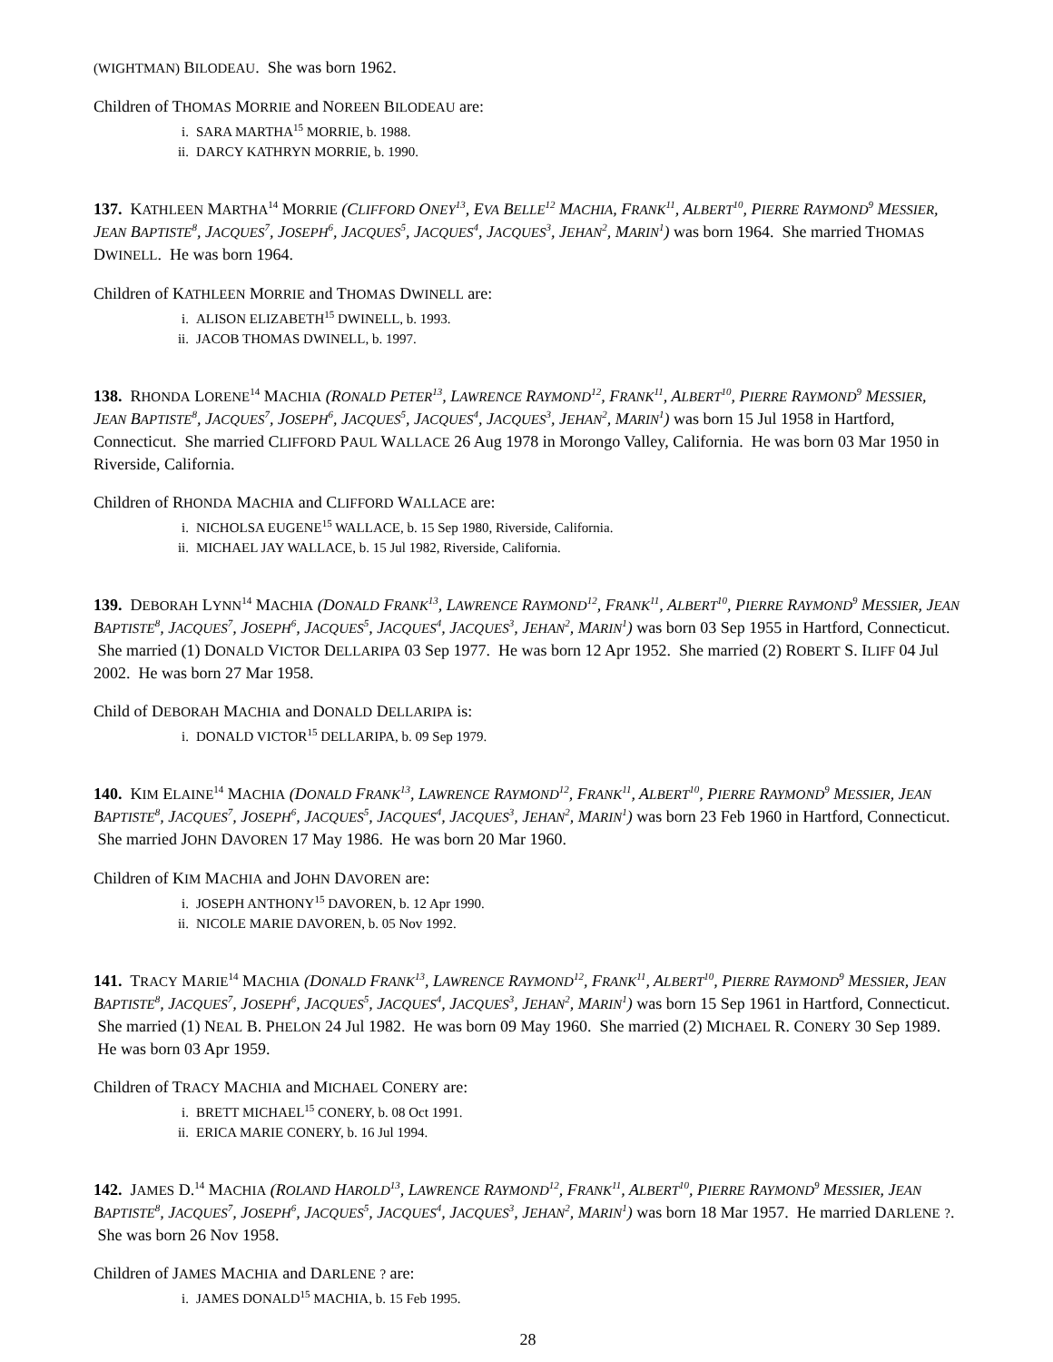(WIGHTMAN) BILODEAU. She was born 1962.
Children of THOMAS MORRIE and NOREEN BILODEAU are:
i. SARA MARTHA<sup>15</sup> MORRIE, b. 1988.
ii. DARCY KATHRYN MORRIE, b. 1990.
137. KATHLEEN MARTHA<sup>14</sup> MORRIE (CLIFFORD ONEY<sup>13</sup>, EVA BELLE<sup>12</sup> MACHIA, FRANK<sup>11</sup>, ALBERT<sup>10</sup>, PIERRE RAYMOND<sup>9</sup> MESSIER, JEAN BAPTISTE<sup>8</sup>, JACQUES<sup>7</sup>, JOSEPH<sup>6</sup>, JACQUES<sup>5</sup>, JACQUES<sup>4</sup>, JACQUES<sup>3</sup>, JEHAN<sup>2</sup>, MARIN<sup>1</sup>) was born 1964. She married THOMAS DWINELL. He was born 1964.
Children of KATHLEEN MORRIE and THOMAS DWINELL are:
i. ALISON ELIZABETH<sup>15</sup> DWINELL, b. 1993.
ii. JACOB THOMAS DWINELL, b. 1997.
138. RHONDA LORENE<sup>14</sup> MACHIA (RONALD PETER<sup>13</sup>, LAWRENCE RAYMOND<sup>12</sup>, FRANK<sup>11</sup>, ALBERT<sup>10</sup>, PIERRE RAYMOND<sup>9</sup> MESSIER, JEAN BAPTISTE<sup>8</sup>, JACQUES<sup>7</sup>, JOSEPH<sup>6</sup>, JACQUES<sup>5</sup>, JACQUES<sup>4</sup>, JACQUES<sup>3</sup>, JEHAN<sup>2</sup>, MARIN<sup>1</sup>) was born 15 Jul 1958 in Hartford, Connecticut. She married CLIFFORD PAUL WALLACE 26 Aug 1978 in Morongo Valley, California. He was born 03 Mar 1950 in Riverside, California.
Children of RHONDA MACHIA and CLIFFORD WALLACE are:
i. NICHOLSA EUGENE<sup>15</sup> WALLACE, b. 15 Sep 1980, Riverside, California.
ii. MICHAEL JAY WALLACE, b. 15 Jul 1982, Riverside, California.
139. DEBORAH LYNN<sup>14</sup> MACHIA (DONALD FRANK<sup>13</sup>, LAWRENCE RAYMOND<sup>12</sup>, FRANK<sup>11</sup>, ALBERT<sup>10</sup>, PIERRE RAYMOND<sup>9</sup> MESSIER, JEAN BAPTISTE<sup>8</sup>, JACQUES<sup>7</sup>, JOSEPH<sup>6</sup>, JACQUES<sup>5</sup>, JACQUES<sup>4</sup>, JACQUES<sup>3</sup>, JEHAN<sup>2</sup>, MARIN<sup>1</sup>) was born 03 Sep 1955 in Hartford, Connecticut. She married (1) DONALD VICTOR DELLARIPA 03 Sep 1977. He was born 12 Apr 1952. She married (2) ROBERT S. ILIFF 04 Jul 2002. He was born 27 Mar 1958.
Child of DEBORAH MACHIA and DONALD DELLARIPA is:
i. DONALD VICTOR<sup>15</sup> DELLARIPA, b. 09 Sep 1979.
140. KIM ELAINE<sup>14</sup> MACHIA (DONALD FRANK<sup>13</sup>, LAWRENCE RAYMOND<sup>12</sup>, FRANK<sup>11</sup>, ALBERT<sup>10</sup>, PIERRE RAYMOND<sup>9</sup> MESSIER, JEAN BAPTISTE<sup>8</sup>, JACQUES<sup>7</sup>, JOSEPH<sup>6</sup>, JACQUES<sup>5</sup>, JACQUES<sup>4</sup>, JACQUES<sup>3</sup>, JEHAN<sup>2</sup>, MARIN<sup>1</sup>) was born 23 Feb 1960 in Hartford, Connecticut. She married JOHN DAVOREN 17 May 1986. He was born 20 Mar 1960.
Children of KIM MACHIA and JOHN DAVOREN are:
i. JOSEPH ANTHONY<sup>15</sup> DAVOREN, b. 12 Apr 1990.
ii. NICOLE MARIE DAVOREN, b. 05 Nov 1992.
141. TRACY MARIE<sup>14</sup> MACHIA (DONALD FRANK<sup>13</sup>, LAWRENCE RAYMOND<sup>12</sup>, FRANK<sup>11</sup>, ALBERT<sup>10</sup>, PIERRE RAYMOND<sup>9</sup> MESSIER, JEAN BAPTISTE<sup>8</sup>, JACQUES<sup>7</sup>, JOSEPH<sup>6</sup>, JACQUES<sup>5</sup>, JACQUES<sup>4</sup>, JACQUES<sup>3</sup>, JEHAN<sup>2</sup>, MARIN<sup>1</sup>) was born 15 Sep 1961 in Hartford, Connecticut. She married (1) NEAL B. PHELON 24 Jul 1982. He was born 09 May 1960. She married (2) MICHAEL R. CONERY 30 Sep 1989. He was born 03 Apr 1959.
Children of TRACY MACHIA and MICHAEL CONERY are:
i. BRETT MICHAEL<sup>15</sup> CONERY, b. 08 Oct 1991.
ii. ERICA MARIE CONERY, b. 16 Jul 1994.
142. JAMES D.<sup>14</sup> MACHIA (ROLAND HAROLD<sup>13</sup>, LAWRENCE RAYMOND<sup>12</sup>, FRANK<sup>11</sup>, ALBERT<sup>10</sup>, PIERRE RAYMOND<sup>9</sup> MESSIER, JEAN BAPTISTE<sup>8</sup>, JACQUES<sup>7</sup>, JOSEPH<sup>6</sup>, JACQUES<sup>5</sup>, JACQUES<sup>4</sup>, JACQUES<sup>3</sup>, JEHAN<sup>2</sup>, MARIN<sup>1</sup>) was born 18 Mar 1957. He married DARLENE ?. She was born 26 Nov 1958.
Children of JAMES MACHIA and DARLENE ? are:
i. JAMES DONALD<sup>15</sup> MACHIA, b. 15 Feb 1995.
28